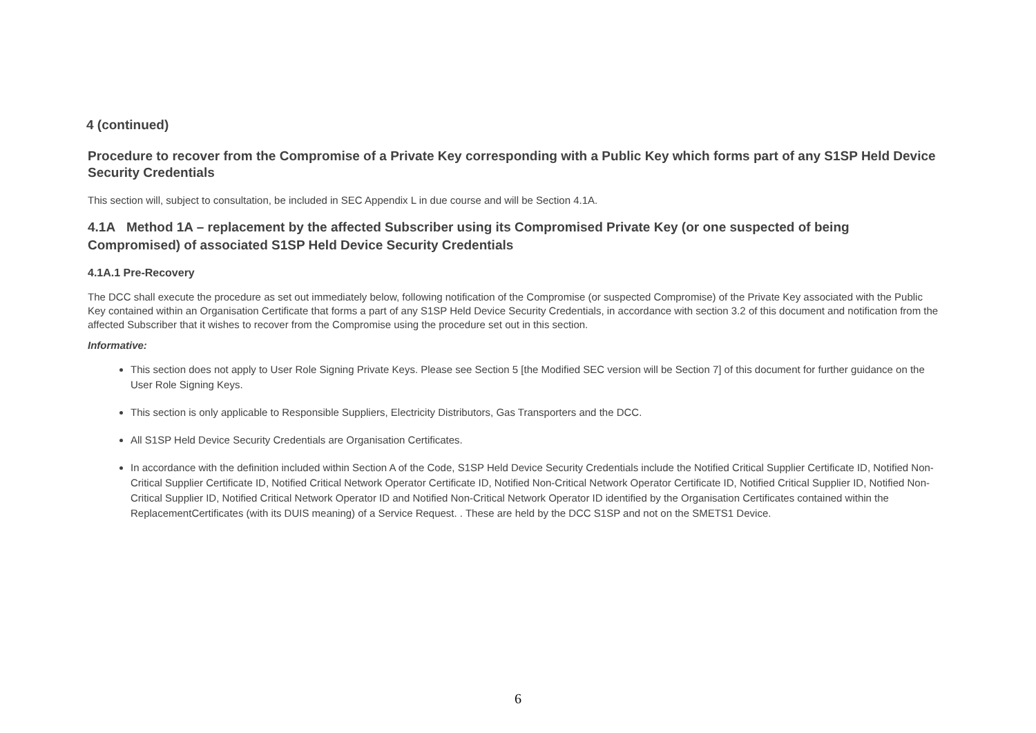4 (continued)
Procedure to recover from the Compromise of a Private Key corresponding with a Public Key which forms part of any S1SP Held Device Security Credentials
This section will, subject to consultation, be included in SEC Appendix L in due course and will be Section 4.1A.
4.1A Method 1A – replacement by the affected Subscriber using its Compromised Private Key (or one suspected of being Compromised) of associated S1SP Held Device Security Credentials
4.1A.1 Pre-Recovery
The DCC shall execute the procedure as set out immediately below, following notification of the Compromise (or suspected Compromise) of the Private Key associated with the Public Key contained within an Organisation Certificate that forms a part of any S1SP Held Device Security Credentials, in accordance with section 3.2 of this document and notification from the affected Subscriber that it wishes to recover from the Compromise using the procedure set out in this section.
Informative:
This section does not apply to User Role Signing Private Keys. Please see Section 5 [the Modified SEC version will be Section 7] of this document for further guidance on the User Role Signing Keys.
This section is only applicable to Responsible Suppliers, Electricity Distributors, Gas Transporters and the DCC.
All S1SP Held Device Security Credentials are Organisation Certificates.
In accordance with the definition included within Section A of the Code, S1SP Held Device Security Credentials include the Notified Critical Supplier Certificate ID, Notified Non-Critical Supplier Certificate ID, Notified Critical Network Operator Certificate ID, Notified Non-Critical Network Operator Certificate ID, Notified Critical Supplier ID, Notified Non-Critical Supplier ID, Notified Critical Network Operator ID and Notified Non-Critical Network Operator ID identified by the Organisation Certificates contained within the ReplacementCertificates (with its DUIS meaning) of a Service Request. . These are held by the DCC S1SP and not on the SMETS1 Device.
6